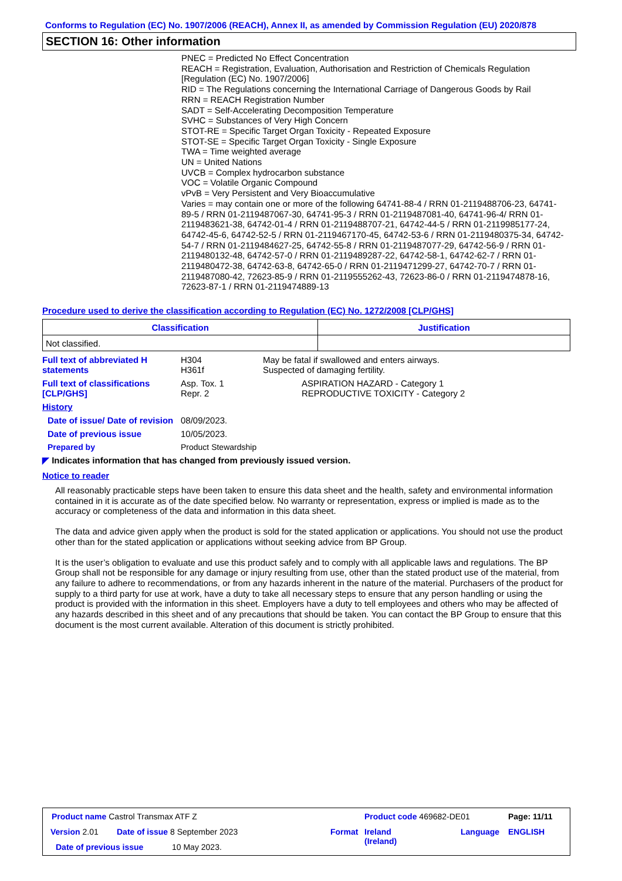Conforms to Regulation (EC) No. 1907/2006 (REACH), Annex II, as amended by Commission Regulation (EU) 2020/878
SECTION 16: Other information
PNEC = Predicted No Effect Concentration
REACH = Registration, Evaluation, Authorisation and Restriction of Chemicals Regulation [Regulation (EC) No. 1907/2006]
RID = The Regulations concerning the International Carriage of Dangerous Goods by Rail
RRN = REACH Registration Number
SADT = Self-Accelerating Decomposition Temperature
SVHC = Substances of Very High Concern
STOT-RE = Specific Target Organ Toxicity - Repeated Exposure
STOT-SE = Specific Target Organ Toxicity - Single Exposure
TWA = Time weighted average
UN = United Nations
UVCB = Complex hydrocarbon substance
VOC = Volatile Organic Compound
vPvB = Very Persistent and Very Bioaccumulative
Varies = may contain one or more of the following 64741-88-4 / RRN 01-2119488706-23, 64741-89-5 / RRN 01-2119487067-30, 64741-95-3 / RRN 01-2119487081-40, 64741-96-4/ RRN 01-2119483621-38, 64742-01-4 / RRN 01-2119488707-21, 64742-44-5 / RRN 01-2119985177-24, 64742-45-6, 64742-52-5 / RRN 01-2119467170-45, 64742-53-6 / RRN 01-2119480375-34, 64742-54-7 / RRN 01-2119484627-25, 64742-55-8 / RRN 01-2119487077-29, 64742-56-9 / RRN 01-2119480132-48, 64742-57-0 / RRN 01-2119489287-22, 64742-58-1, 64742-62-7 / RRN 01-2119480472-38, 64742-63-8, 64742-65-0 / RRN 01-2119471299-27, 64742-70-7 / RRN 01-2119487080-42, 72623-85-9 / RRN 01-2119555262-43, 72623-86-0 / RRN 01-2119474878-16, 72623-87-1 / RRN 01-2119474889-13
Procedure used to derive the classification according to Regulation (EC) No. 1272/2008 [CLP/GHS]
| Classification | Justification |
| --- | --- |
| Not classified. | |
Full text of abbreviated H statements
H304
H361f
May be fatal if swallowed and enters airways.
Suspected of damaging fertility.
Full text of classifications [CLP/GHS]
Asp. Tox. 1
Repr. 2
ASPIRATION HAZARD - Category 1
REPRODUCTIVE TOXICITY - Category 2
History
Date of issue/ Date of revision
08/09/2023.
Date of previous issue 10/05/2023.
Prepared by Product Stewardship
◤ Indicates information that has changed from previously issued version.
Notice to reader
All reasonably practicable steps have been taken to ensure this data sheet and the health, safety and environmental information contained in it is accurate as of the date specified below. No warranty or representation, express or implied is made as to the accuracy or completeness of the data and information in this data sheet.
The data and advice given apply when the product is sold for the stated application or applications. You should not use the product other than for the stated application or applications without seeking advice from BP Group.
It is the user’s obligation to evaluate and use this product safely and to comply with all applicable laws and regulations. The BP Group shall not be responsible for any damage or injury resulting from use, other than the stated product use of the material, from any failure to adhere to recommendations, or from any hazards inherent in the nature of the material. Purchasers of the product for supply to a third party for use at work, have a duty to take all necessary steps to ensure that any person handling or using the product is provided with the information in this sheet. Employers have a duty to tell employees and others who may be affected of any hazards described in this sheet and of any precautions that should be taken. You can contact the BP Group to ensure that this document is the most current available. Alteration of this document is strictly prohibited.
Product name Castrol Transmax ATF Z
Product code 469682-DE01 Page: 11/11
Version 2.01 Date of issue 8 September 2023 Format
Ireland
(Ireland)
Language ENGLISH
Date of previous issue 10 May 2023.